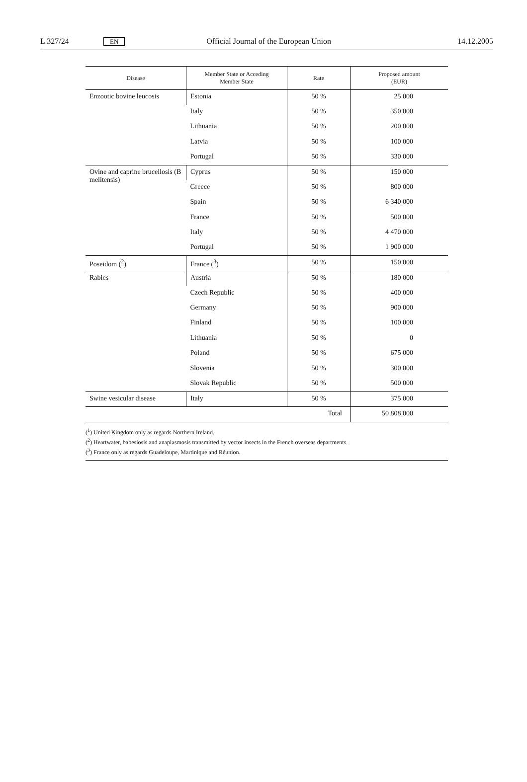L 327/24 EN Official Journal of the European Union 14.12.2005
| Disease | Member State or Acceding Member State | Rate | Proposed amount (EUR) |
| --- | --- | --- | --- |
| Enzootic bovine leucosis | Estonia | 50 % | 25 000 |
| | Italy | 50 % | 350 000 |
| | Lithuania | 50 % | 200 000 |
| | Latvia | 50 % | 100 000 |
| | Portugal | 50 % | 330 000 |
| Ovine and caprine brucellosis (B melitensis) | Cyprus | 50 % | 150 000 |
| | Greece | 50 % | 800 000 |
| | Spain | 50 % | 6 340 000 |
| | France | 50 % | 500 000 |
| | Italy | 50 % | 4 470 000 |
| | Portugal | 50 % | 1 900 000 |
| Poseidom (<sup>2</sup>) | France (<sup>3</sup>) | 50 % | 150 000 |
| Rabies | Austria | 50 % | 180 000 |
| | Czech Republic | 50 % | 400 000 |
| | Germany | 50 % | 900 000 |
| | Finland | 50 % | 100 000 |
| | Lithuania | 50 % | 0 |
| | Poland | 50 % | 675 000 |
| | Slovenia | 50 % | 300 000 |
| | Slovak Republic | 50 % | 500 000 |
| Swine vesicular disease | Italy | 50 % | 375 000 |
| Total | | | 50 808 000 |
(<sup>1</sup>) United Kingdom only as regards Northern Ireland.
(<sup>2</sup>) Heartwater, babesiosis and anaplasmosis transmitted by vector insects in the French overseas departments.
(<sup>3</sup>) France only as regards Guadeloupe, Martinique and Réunion.